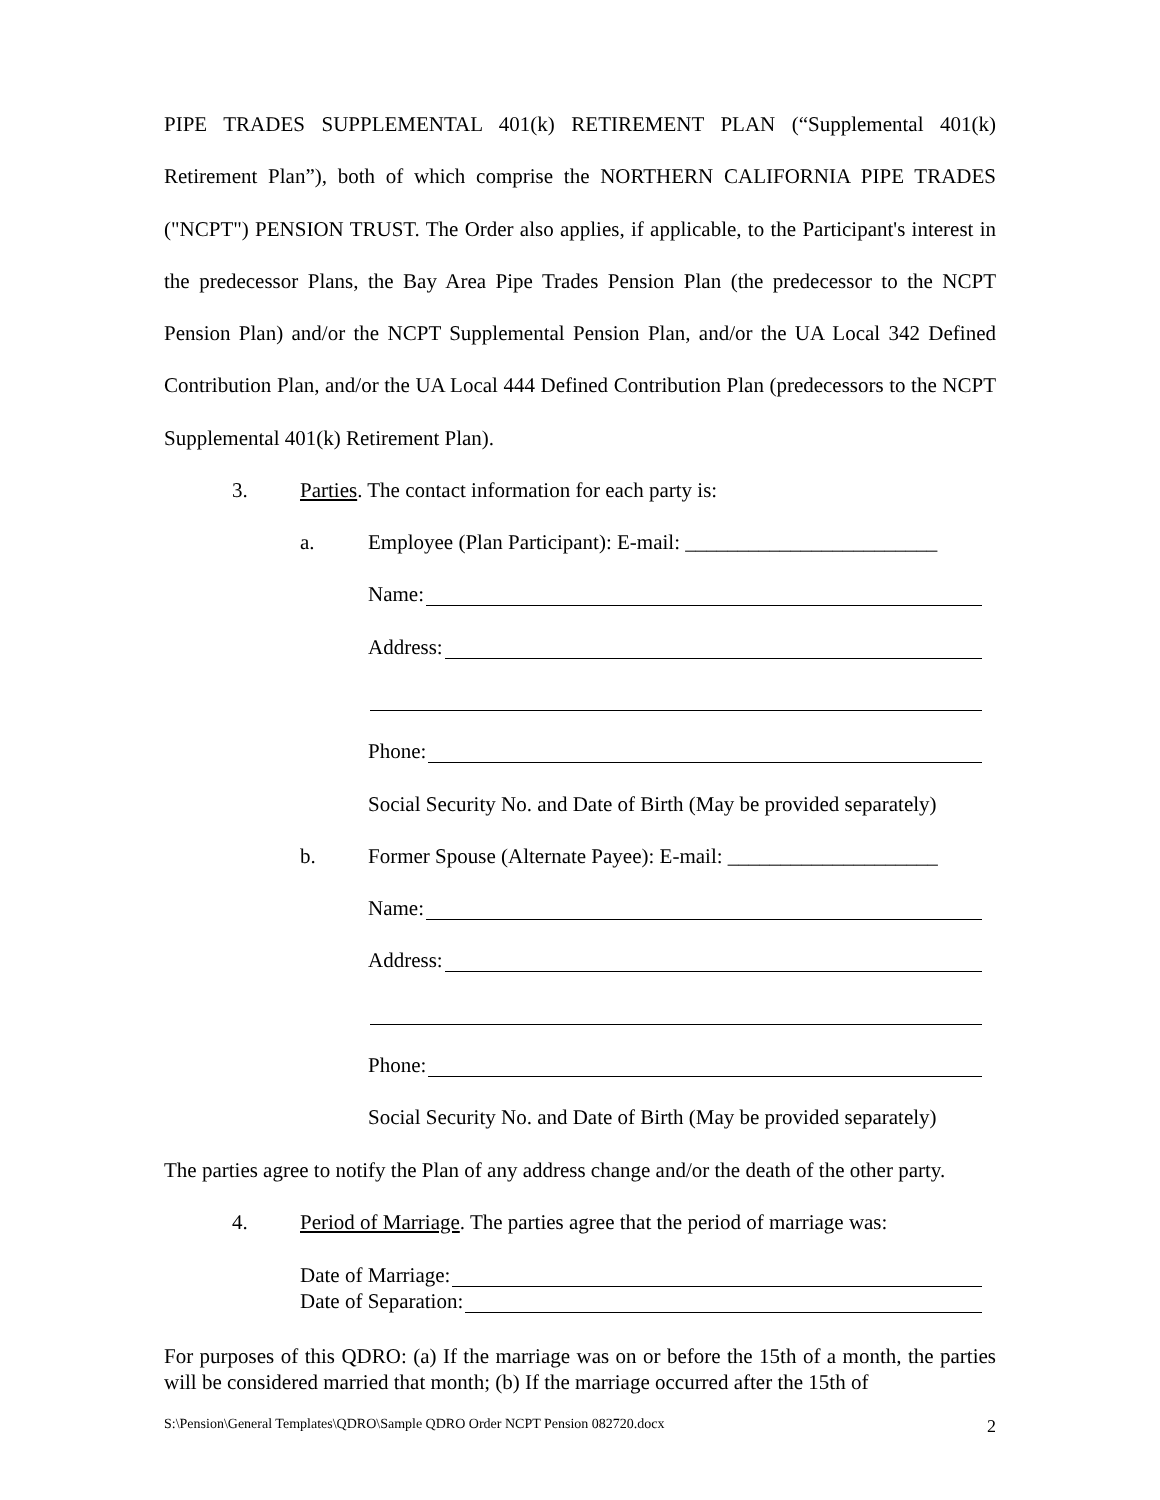PIPE TRADES SUPPLEMENTAL 401(k) RETIREMENT PLAN (“Supplemental 401(k) Retirement Plan”), both of which comprise the NORTHERN CALIFORNIA PIPE TRADES ("NCPT") PENSION TRUST. The Order also applies, if applicable, to the Participant's interest in the predecessor Plans, the Bay Area Pipe Trades Pension Plan (the predecessor to the NCPT Pension Plan) and/or the NCPT Supplemental Pension Plan, and/or the UA Local 342 Defined Contribution Plan, and/or the UA Local 444 Defined Contribution Plan (predecessors to the NCPT Supplemental 401(k) Retirement Plan).
3. Parties. The contact information for each party is:
a. Employee (Plan Participant): E-mail: ________________________
Name:
Address:
Phone:
Social Security No. and Date of Birth (May be provided separately)
b. Former Spouse (Alternate Payee): E-mail: ____________________
Name:
Address:
Phone:
Social Security No. and Date of Birth (May be provided separately)
The parties agree to notify the Plan of any address change and/or the death of the other party.
4. Period of Marriage. The parties agree that the period of marriage was:
Date of Marriage:
Date of Separation:
For purposes of this QDRO: (a) If the marriage was on or before the 15th of a month, the parties will be considered married that month; (b) If the marriage occurred after the 15th of
S:\Pension\General Templates\QDRO\Sample QDRO Order NCPT Pension 082720.docx 2